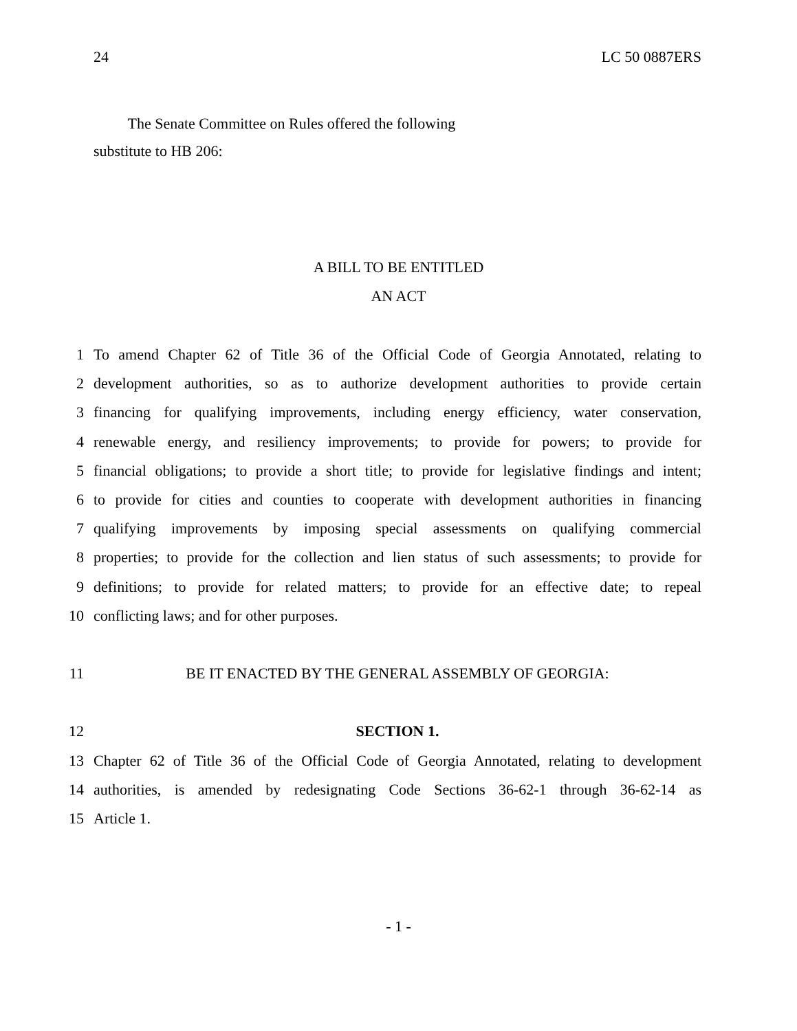24 LC 50 0887ERS
The Senate Committee on Rules offered the following
substitute to HB 206:
A BILL TO BE ENTITLED
AN ACT
1 To amend Chapter 62 of Title 36 of the Official Code of Georgia Annotated, relating to
2 development authorities, so as to authorize development authorities to provide certain
3 financing for qualifying improvements, including energy efficiency, water conservation,
4 renewable energy, and resiliency improvements; to provide for powers; to provide for
5 financial obligations; to provide a short title; to provide for legislative findings and intent;
6 to provide for cities and counties to cooperate with development authorities in financing
7 qualifying improvements by imposing special assessments on qualifying commercial
8 properties; to provide for the collection and lien status of such assessments; to provide for
9 definitions; to provide for related matters; to provide for an effective date; to repeal
10 conflicting laws; and for other purposes.
11 BE IT ENACTED BY THE GENERAL ASSEMBLY OF GEORGIA:
12 SECTION 1.
13 Chapter 62 of Title 36 of the Official Code of Georgia Annotated, relating to development
14 authorities, is amended by redesignating Code Sections 36-62-1 through 36-62-14 as
15 Article 1.
- 1 -